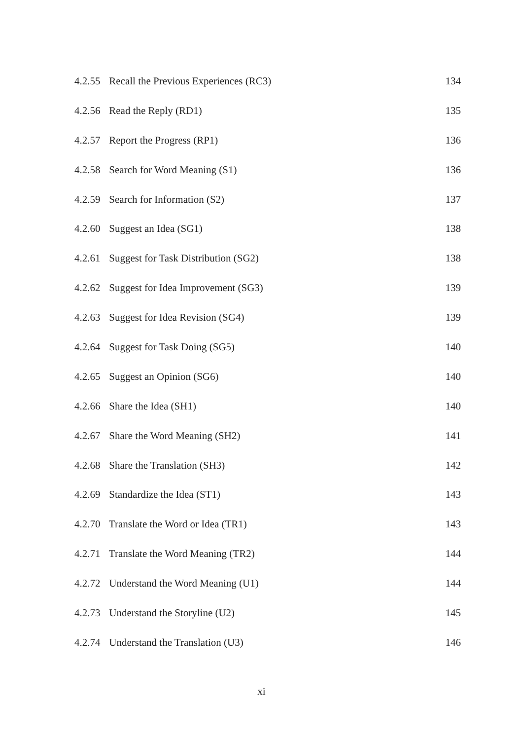4.2.55 Recall the Previous Experiences (RC3) 134
4.2.56 Read the Reply (RD1) 135
4.2.57 Report the Progress (RP1) 136
4.2.58 Search for Word Meaning (S1) 136
4.2.59 Search for Information (S2) 137
4.2.60 Suggest an Idea (SG1) 138
4.2.61 Suggest for Task Distribution (SG2) 138
4.2.62 Suggest for Idea Improvement (SG3) 139
4.2.63 Suggest for Idea Revision (SG4) 139
4.2.64 Suggest for Task Doing (SG5) 140
4.2.65 Suggest an Opinion (SG6) 140
4.2.66 Share the Idea (SH1) 140
4.2.67 Share the Word Meaning (SH2) 141
4.2.68 Share the Translation (SH3) 142
4.2.69 Standardize the Idea (ST1) 143
4.2.70 Translate the Word or Idea (TR1) 143
4.2.71 Translate the Word Meaning (TR2) 144
4.2.72 Understand the Word Meaning (U1) 144
4.2.73 Understand the Storyline (U2) 145
4.2.74 Understand the Translation (U3) 146
xi